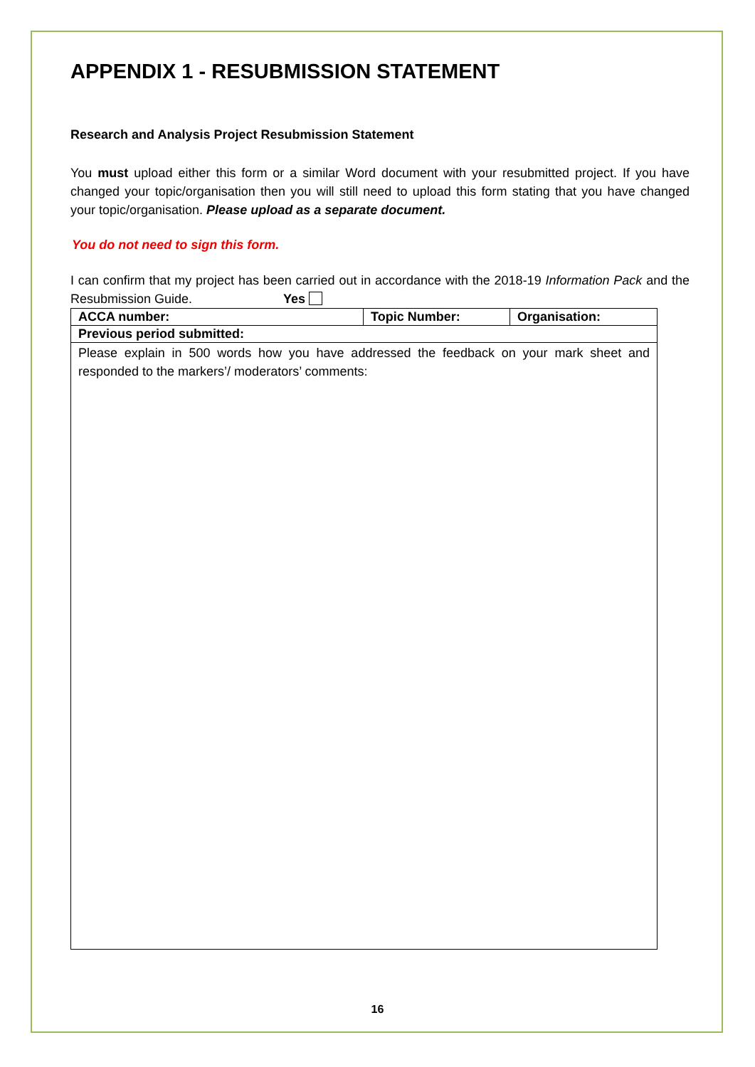APPENDIX 1 - RESUBMISSION STATEMENT
Research and Analysis Project Resubmission Statement
You must upload either this form or a similar Word document with your resubmitted project. If you have changed your topic/organisation then you will still need to upload this form stating that you have changed your topic/organisation. Please upload as a separate document.
You do not need to sign this form.
I can confirm that my project has been carried out in accordance with the 2018-19 Information Pack and the Resubmission Guide. Yes
| ACCA number: | Topic Number: | Organisation: |
| Previous period submitted: | | |
| Please explain in 500 words how you have addressed the feedback on your mark sheet and responded to the markers’/ moderators’ comments: | | |
16